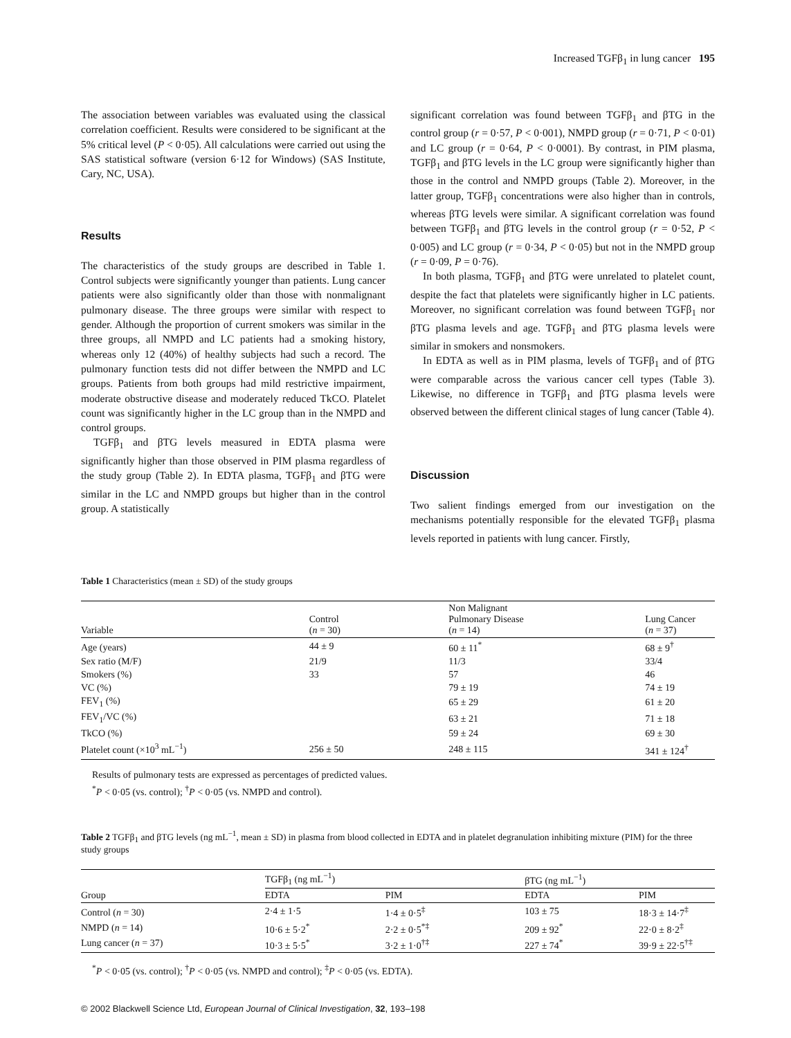Increased TGFβ<sub>1</sub> in lung cancer 195
The association between variables was evaluated using the classical correlation coefficient. Results were considered to be significant at the 5% critical level (P < 0·05). All calculations were carried out using the SAS statistical software (version 6·12 for Windows) (SAS Institute, Cary, NC, USA).
Results
The characteristics of the study groups are described in Table 1. Control subjects were significantly younger than patients. Lung cancer patients were also significantly older than those with nonmalignant pulmonary disease. The three groups were similar with respect to gender. Although the proportion of current smokers was similar in the three groups, all NMPD and LC patients had a smoking history, whereas only 12 (40%) of healthy subjects had such a record. The pulmonary function tests did not differ between the NMPD and LC groups. Patients from both groups had mild restrictive impairment, moderate obstructive disease and moderately reduced TkCO. Platelet count was significantly higher in the LC group than in the NMPD and control groups.
TGFβ<sub>1</sub> and βTG levels measured in EDTA plasma were significantly higher than those observed in PIM plasma regardless of the study group (Table 2). In EDTA plasma, TGFβ<sub>1</sub> and βTG were similar in the LC and NMPD groups but higher than in the control group. A statistically
significant correlation was found between TGFβ<sub>1</sub> and βTG in the control group (r = 0·57, P < 0·001), NMPD group (r = 0·71, P < 0·01) and LC group (r = 0·64, P < 0·0001). By contrast, in PIM plasma, TGFβ<sub>1</sub> and βTG levels in the LC group were significantly higher than those in the control and NMPD groups (Table 2). Moreover, in the latter group, TGFβ<sub>1</sub> concentrations were also higher than in controls, whereas βTG levels were similar. A significant correlation was found between TGFβ<sub>1</sub> and βTG levels in the control group (r = 0·52, P < 0·005) and LC group (r = 0·34, P < 0·05) but not in the NMPD group (r = 0·09, P = 0·76).
In both plasma, TGFβ<sub>1</sub> and βTG were unrelated to platelet count, despite the fact that platelets were significantly higher in LC patients. Moreover, no significant correlation was found between TGFβ<sub>1</sub> nor βTG plasma levels and age. TGFβ<sub>1</sub> and βTG plasma levels were similar in smokers and nonsmokers.
In EDTA as well as in PIM plasma, levels of TGFβ<sub>1</sub> and of βTG were comparable across the various cancer cell types (Table 3). Likewise, no difference in TGFβ<sub>1</sub> and βTG plasma levels were observed between the different clinical stages of lung cancer (Table 4).
Discussion
Two salient findings emerged from our investigation on the mechanisms potentially responsible for the elevated TGFβ<sub>1</sub> plasma levels reported in patients with lung cancer. Firstly,
Table 1 Characteristics (mean ± SD) of the study groups
| Variable | Control ( n = 30) | Non Malignant Pulmonary Disease ( n = 14) | Lung Cancer ( n = 37) |
| --- | --- | --- | --- |
| Age (years) | 44 ± 9 | 60 ± 11<sup>*</sup> | 68 ± 9<sup>†</sup> |
| Sex ratio (M/F) | 21/9 | 11/3 | 33/4 |
| Smokers (%) | 33 | 57 | 46 |
| VC (%) | | 79 ± 19 | 74 ± 19 |
| FEV<sub>1</sub> (%) | | 65 ± 29 | 61 ± 20 |
| FEV<sub>1</sub>/VC (%) | | 63 ± 21 | 71 ± 18 |
| TkCO (%) | | 59 ± 24 | 69 ± 30 |
| Platelet count (×10<sup>3</sup> mL<sup>−1</sup>) | 256 ± 50 | 248 ± 115 | 341 ± 124<sup>†</sup> |
Results of pulmonary tests are expressed as percentages of predicted values.
<sup>*</sup> P < 0·05 (vs. control); <sup>†</sup>P < 0·05 (vs. NMPD and control).
Table 2 TGFβ<sub>1</sub> and βTG levels (ng mL<sup>−1</sup>, mean ± SD) in plasma from blood collected in EDTA and in platelet degranulation inhibiting mixture (PIM) for the three study groups
| | TGFβ<sub>1</sub> (ng mL<sup>−1</sup>) | | βTG (ng mL<sup>−1</sup>) | |
| --- | --- | --- | --- | --- |
| Group | EDTA | PIM | EDTA | PIM |
| Control ( n = 30) | 2·4 ± 1·5 | 1·4 ± 0·5<sup>‡</sup> | 103 ± 75 | 18·3 ± 14·7<sup>‡</sup> |
| NMPD ( n = 14) | 10·6 ± 5·2<sup>*</sup> | 2·2 ± 0·5<sup>*‡</sup> | 209 ± 92<sup>*</sup> | 22·0 ± 8·2<sup>‡</sup> |
| Lung cancer ( n = 37) | 10·3 ± 5·5<sup>*</sup> | 3·2 ± 1·0<sup>†‡</sup> | 227 ± 74<sup>*</sup> | 39·9 ± 22·5<sup>†‡</sup> |
<sup>*</sup> P < 0·05 (vs. control); <sup>†</sup>P < 0·05 (vs. NMPD and control); <sup>‡</sup>P < 0·05 (vs. EDTA).
© 2002 Blackwell Science Ltd, European Journal of Clinical Investigation, 32, 193–198